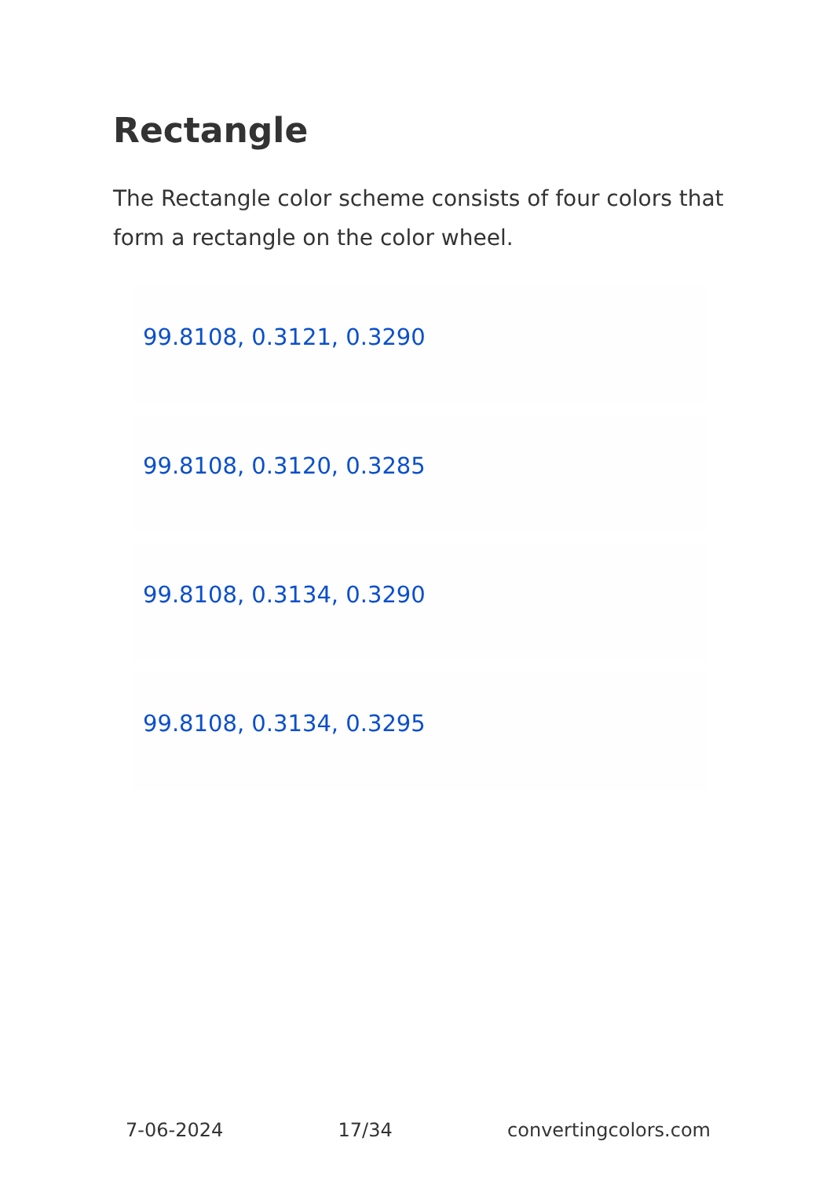Rectangle
The Rectangle color scheme consists of four colors that form a rectangle on the color wheel.
99.8108, 0.3121, 0.3290
99.8108, 0.3120, 0.3285
99.8108, 0.3134, 0.3290
99.8108, 0.3134, 0.3295
7-06-2024 17/34 convertingcolors.com